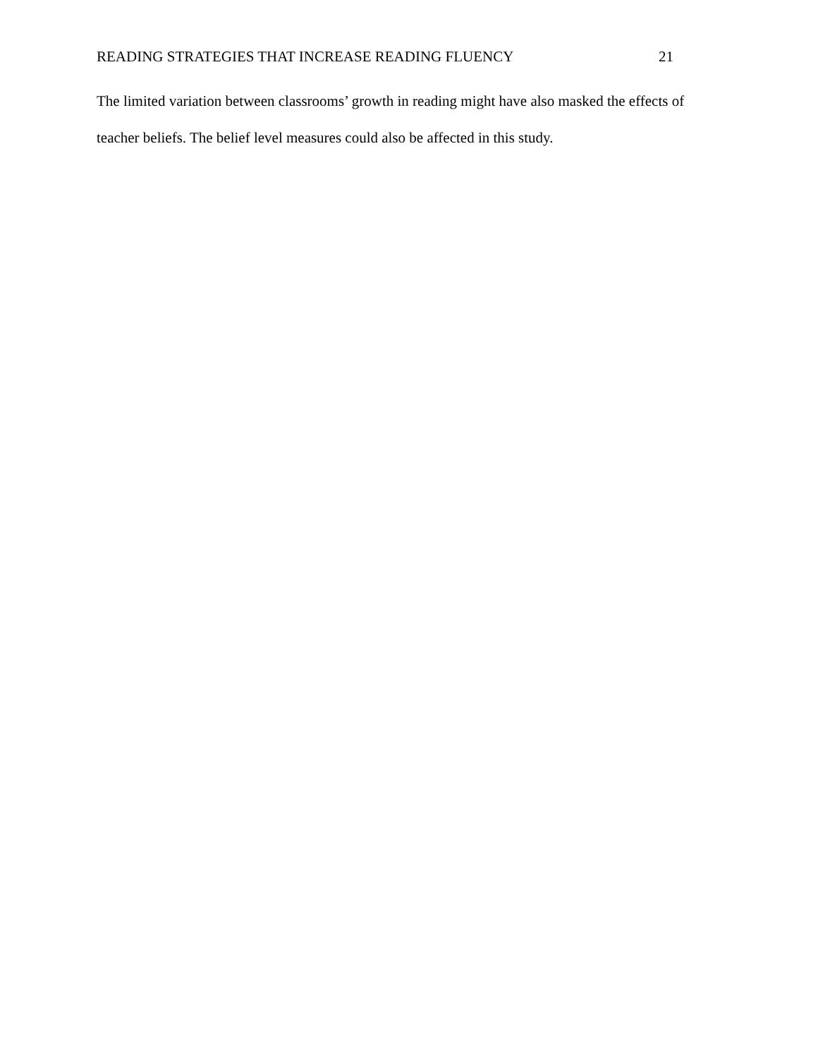READING STRATEGIES THAT INCREASE READING FLUENCY 21
The limited variation between classrooms’ growth in reading might have also masked the effects of teacher beliefs. The belief level measures could also be affected in this study.